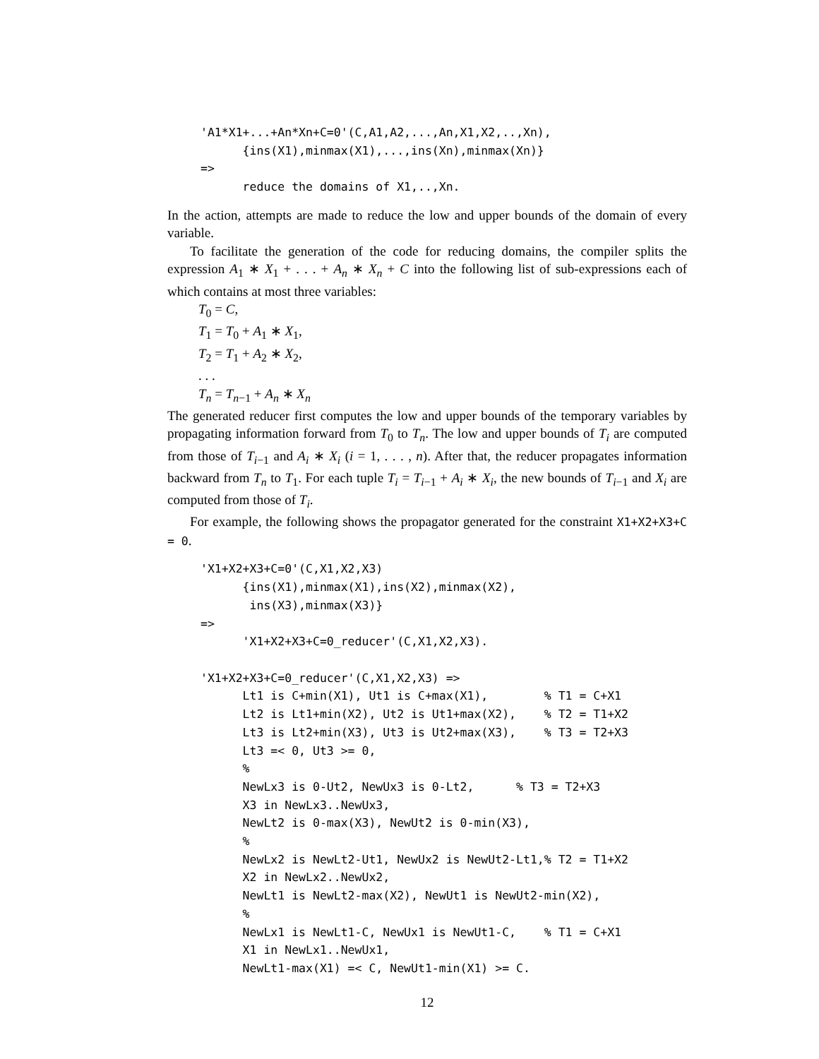'A1*X1+...+An*Xn+C=0'(C,A1,A2,...,An,X1,X2,..,Xn),
      {ins(X1),minmax(X1),...,ins(Xn),minmax(Xn)}
=>
      reduce the domains of X1,..,Xn.
In the action, attempts are made to reduce the low and upper bounds of the domain of every variable.
To facilitate the generation of the code for reducing domains, the compiler splits the expression A<sub>1</sub> ∗ X<sub>1</sub> + . . . + A<sub>n</sub> ∗ X<sub>n</sub> + C into the following list of sub-expressions each of which contains at most three variables:
T<sub>0</sub> = C,
T<sub>1</sub> = T<sub>0</sub> + A<sub>1</sub> ∗ X<sub>1</sub>,
T<sub>2</sub> = T<sub>1</sub> + A<sub>2</sub> ∗ X<sub>2</sub>,
. . .
T<sub>n</sub> = T<sub>n−1</sub> + A<sub>n</sub> ∗ X<sub>n</sub>
The generated reducer first computes the low and upper bounds of the temporary variables by propagating information forward from T<sub>0</sub> to T<sub>n</sub>. The low and upper bounds of T<sub>i</sub> are computed from those of T<sub>i−1</sub> and A<sub>i</sub> ∗ X<sub>i</sub> (i = 1, . . . , n). After that, the reducer propagates information backward from T<sub>n</sub> to T<sub>1</sub>. For each tuple T<sub>i</sub> = T<sub>i−1</sub> + A<sub>i</sub> ∗ X<sub>i</sub>, the new bounds of T<sub>i−1</sub> and X<sub>i</sub> are computed from those of T<sub>i</sub>.
For example, the following shows the propagator generated for the constraint X1+X2+X3+C = 0.
'X1+X2+X3+C=0'(C,X1,X2,X3)
      {ins(X1),minmax(X1),ins(X2),minmax(X2),
       ins(X3),minmax(X3)}
=>
      'X1+X2+X3+C=0_reducer'(C,X1,X2,X3).

'X1+X2+X3+C=0_reducer'(C,X1,X2,X3) =>
      Lt1 is C+min(X1), Ut1 is C+max(X1),        % T1 = C+X1
      Lt2 is Lt1+min(X2), Ut2 is Ut1+max(X2),    % T2 = T1+X2
      Lt3 is Lt2+min(X3), Ut3 is Ut2+max(X3),    % T3 = T2+X3
      Lt3 =< 0, Ut3 >= 0,
      %
      NewLx3 is 0-Ut2, NewUx3 is 0-Lt2,      % T3 = T2+X3
      X3 in NewLx3..NewUx3,
      NewLt2 is 0-max(X3), NewUt2 is 0-min(X3),
      %
      NewLx2 is NewLt2-Ut1, NewUx2 is NewUt2-Lt1,% T2 = T1+X2
      X2 in NewLx2..NewUx2,
      NewLt1 is NewLt2-max(X2), NewUt1 is NewUt2-min(X2),
      %
      NewLx1 is NewLt1-C, NewUx1 is NewUt1-C,    % T1 = C+X1
      X1 in NewLx1..NewUx1,
      NewLt1-max(X1) =< C, NewUt1-min(X1) >= C.
12